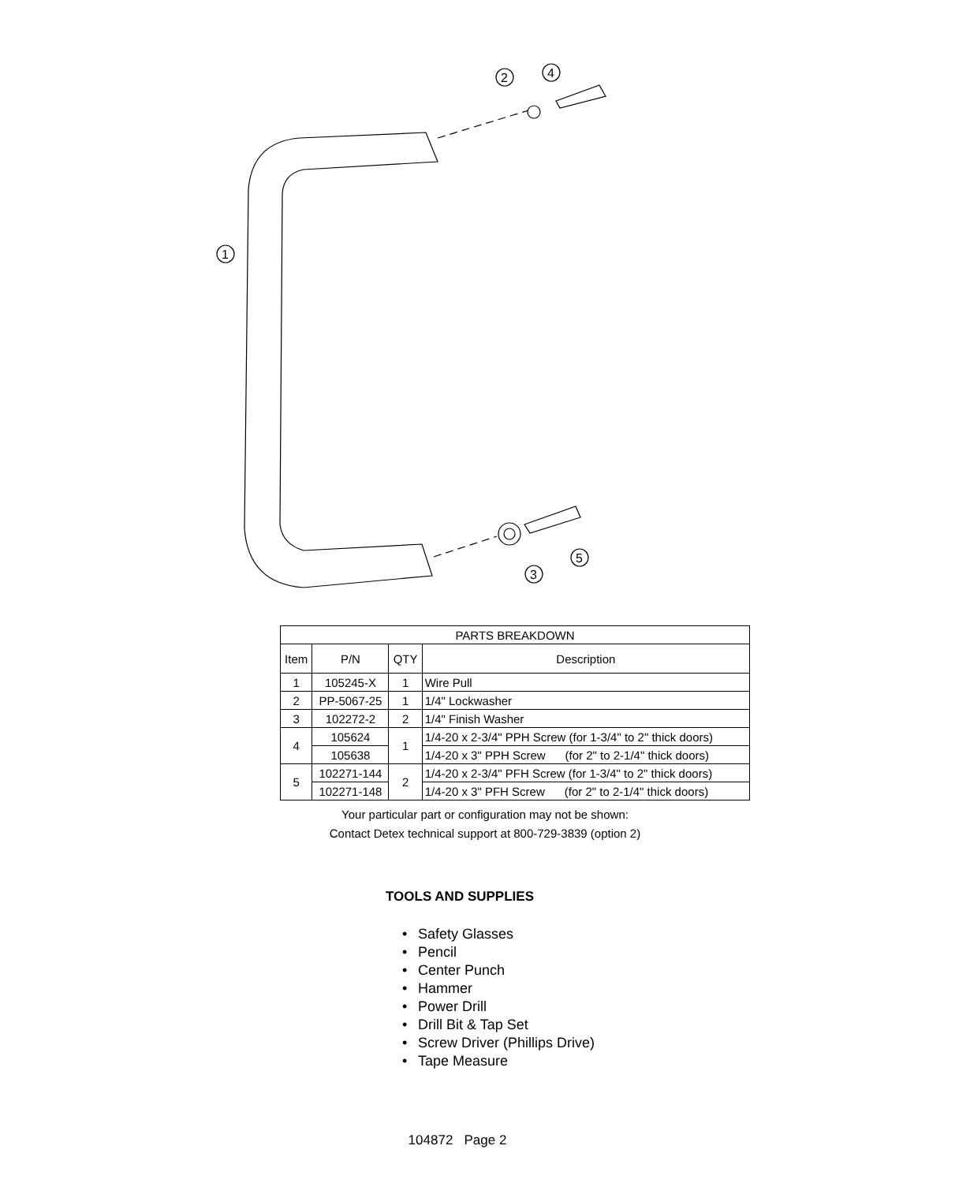2
4
1
5
3
| PARTS BREAKDOWN | | | |
| Item | P/N | QTY | Description |
| 1 | 105245-X | 1 | Wire Pull |
| 2 | PP-5067-25 | 1 | 1/4" Lockwasher |
| 3 | 102272-2 | 2 | 1/4" Finish Washer |
| 4 | 105624 | 1 | 1/4-20 x 2-3/4" PPH Screw (for 1-3/4" to 2" thick doors) |
| | 105638 | | 1/4-20 x 3" PPH Screw (for 2" to 2-1/4" thick doors) |
| 5 | 102271-144 | 2 | 1/4-20 x 2-3/4" PFH Screw (for 1-3/4" to 2" thick doors) |
| | 102271-148 | | 1/4-20 x 3" PFH Screw (for 2" to 2-1/4" thick doors) |
Your particular part or configuration may not be shown:
Contact Detex technical support at 800-729-3839 (option 2)
TOOLS AND SUPPLIES
Safety Glasses
Pencil
Center Punch
Hammer
Power Drill
Drill Bit & Tap Set
Screw Driver (Phillips Drive)
Tape Measure
104872 Page 2